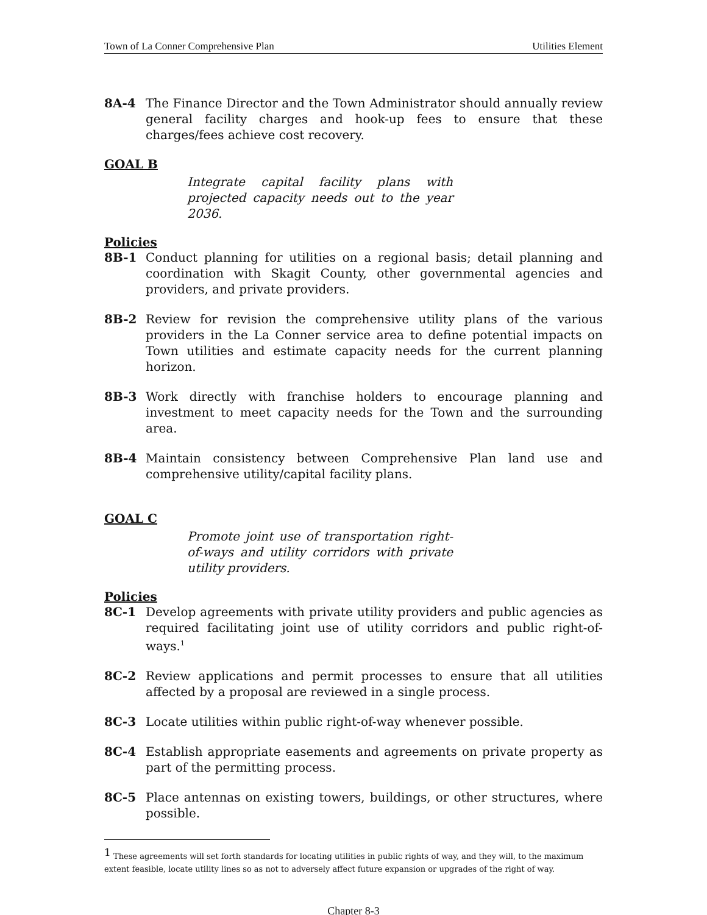Town of La Conner Comprehensive Plan Utilities Element
8A-4 The Finance Director and the Town Administrator should annually review general facility charges and hook-up fees to ensure that these charges/fees achieve cost recovery.
GOAL B
Integrate capital facility plans with projected capacity needs out to the year 2036.
Policies
8B-1 Conduct planning for utilities on a regional basis; detail planning and coordination with Skagit County, other governmental agencies and providers, and private providers.
8B-2 Review for revision the comprehensive utility plans of the various providers in the La Conner service area to define potential impacts on Town utilities and estimate capacity needs for the current planning horizon.
8B-3 Work directly with franchise holders to encourage planning and investment to meet capacity needs for the Town and the surrounding area.
8B-4 Maintain consistency between Comprehensive Plan land use and comprehensive utility/capital facility plans.
GOAL C
Promote joint use of transportation right-of-ways and utility corridors with private utility providers.
Policies
8C-1 Develop agreements with private utility providers and public agencies as required facilitating joint use of utility corridors and public right-of-ways.<sup>1</sup>
8C-2 Review applications and permit processes to ensure that all utilities affected by a proposal are reviewed in a single process.
8C-3 Locate utilities within public right-of-way whenever possible.
8C-4 Establish appropriate easements and agreements on private property as part of the permitting process.
8C-5 Place antennas on existing towers, buildings, or other structures, where possible.
<sup>1</sup> These agreements will set forth standards for locating utilities in public rights of way, and they will, to the maximum extent feasible, locate utility lines so as not to adversely affect future expansion or upgrades of the right of way.
Chapter 8-3